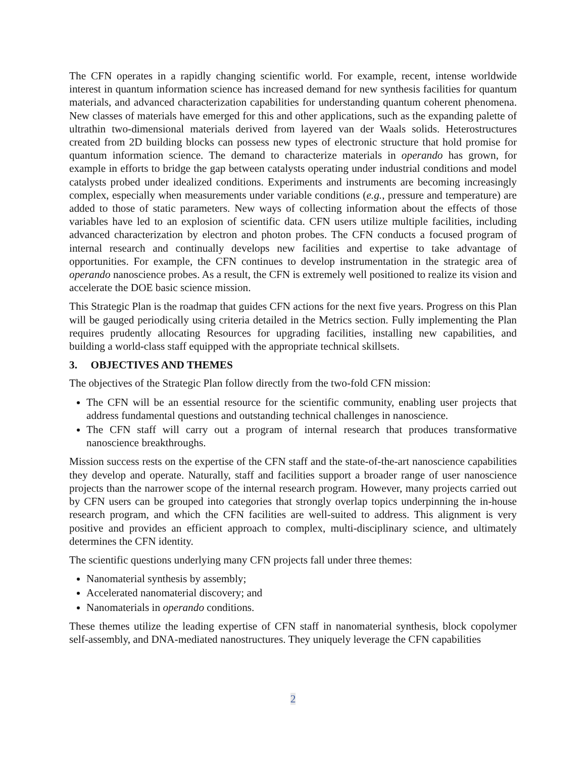The CFN operates in a rapidly changing scientific world. For example, recent, intense worldwide interest in quantum information science has increased demand for new synthesis facilities for quantum materials, and advanced characterization capabilities for understanding quantum coherent phenomena. New classes of materials have emerged for this and other applications, such as the expanding palette of ultrathin two-dimensional materials derived from layered van der Waals solids. Heterostructures created from 2D building blocks can possess new types of electronic structure that hold promise for quantum information science. The demand to characterize materials in operando has grown, for example in efforts to bridge the gap between catalysts operating under industrial conditions and model catalysts probed under idealized conditions. Experiments and instruments are becoming increasingly complex, especially when measurements under variable conditions (e.g., pressure and temperature) are added to those of static parameters. New ways of collecting information about the effects of those variables have led to an explosion of scientific data. CFN users utilize multiple facilities, including advanced characterization by electron and photon probes. The CFN conducts a focused program of internal research and continually develops new facilities and expertise to take advantage of opportunities. For example, the CFN continues to develop instrumentation in the strategic area of operando nanoscience probes. As a result, the CFN is extremely well positioned to realize its vision and accelerate the DOE basic science mission.
This Strategic Plan is the roadmap that guides CFN actions for the next five years. Progress on this Plan will be gauged periodically using criteria detailed in the Metrics section. Fully implementing the Plan requires prudently allocating Resources for upgrading facilities, installing new capabilities, and building a world-class staff equipped with the appropriate technical skillsets.
3. OBJECTIVES AND THEMES
The objectives of the Strategic Plan follow directly from the two-fold CFN mission:
The CFN will be an essential resource for the scientific community, enabling user projects that address fundamental questions and outstanding technical challenges in nanoscience.
The CFN staff will carry out a program of internal research that produces transformative nanoscience breakthroughs.
Mission success rests on the expertise of the CFN staff and the state-of-the-art nanoscience capabilities they develop and operate. Naturally, staff and facilities support a broader range of user nanoscience projects than the narrower scope of the internal research program. However, many projects carried out by CFN users can be grouped into categories that strongly overlap topics underpinning the in-house research program, and which the CFN facilities are well-suited to address. This alignment is very positive and provides an efficient approach to complex, multi-disciplinary science, and ultimately determines the CFN identity.
The scientific questions underlying many CFN projects fall under three themes:
Nanomaterial synthesis by assembly;
Accelerated nanomaterial discovery; and
Nanomaterials in operando conditions.
These themes utilize the leading expertise of CFN staff in nanomaterial synthesis, block copolymer self-assembly, and DNA-mediated nanostructures. They uniquely leverage the CFN capabilities
2